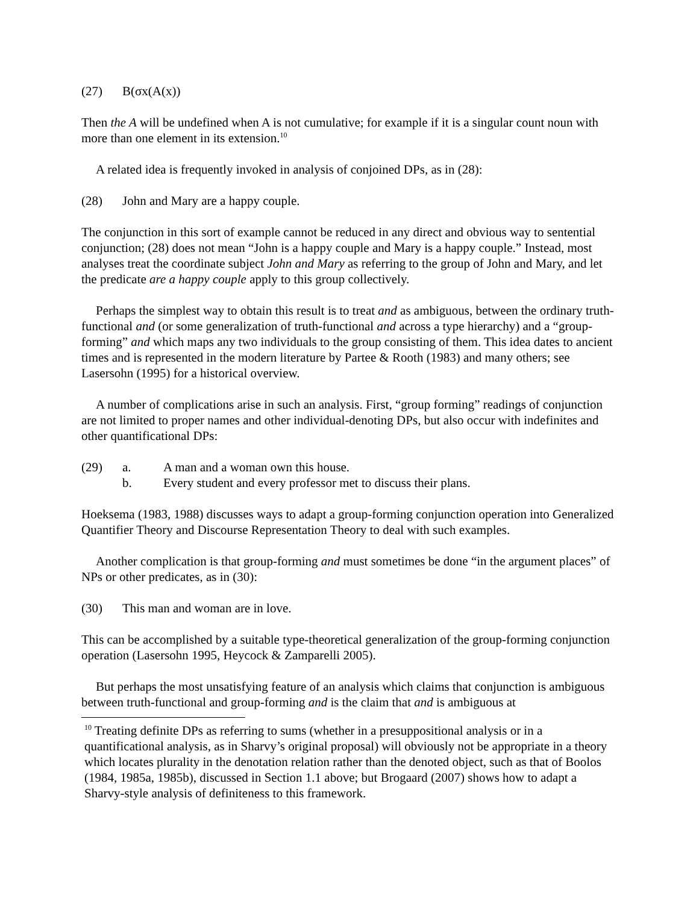(27) B(σx(A(x))
Then the A will be undefined when A is not cumulative; for example if it is a singular count noun with more than one element in its extension.<sup>10</sup>
A related idea is frequently invoked in analysis of conjoined DPs, as in (28):
(28) John and Mary are a happy couple.
The conjunction in this sort of example cannot be reduced in any direct and obvious way to sentential conjunction; (28) does not mean “John is a happy couple and Mary is a happy couple.” Instead, most analyses treat the coordinate subject John and Mary as referring to the group of John and Mary, and let the predicate are a happy couple apply to this group collectively.
Perhaps the simplest way to obtain this result is to treat and as ambiguous, between the ordinary truth-functional and (or some generalization of truth-functional and across a type hierarchy) and a “group-forming” and which maps any two individuals to the group consisting of them. This idea dates to ancient times and is represented in the modern literature by Partee & Rooth (1983) and many others; see Lasersohn (1995) for a historical overview.
A number of complications arise in such an analysis. First, “group forming” readings of conjunction are not limited to proper names and other individual-denoting DPs, but also occur with indefinites and other quantificational DPs:
(29) a. A man and a woman own this house.
b. Every student and every professor met to discuss their plans.
Hoeksema (1983, 1988) discusses ways to adapt a group-forming conjunction operation into Generalized Quantifier Theory and Discourse Representation Theory to deal with such examples.
Another complication is that group-forming and must sometimes be done “in the argument places” of NPs or other predicates, as in (30):
(30) This man and woman are in love.
This can be accomplished by a suitable type-theoretical generalization of the group-forming conjunction operation (Lasersohn 1995, Heycock & Zamparelli 2005).
But perhaps the most unsatisfying feature of an analysis which claims that conjunction is ambiguous between truth-functional and group-forming and is the claim that and is ambiguous at
<sup>10</sup> Treating definite DPs as referring to sums (whether in a presuppositional analysis or in a quantificational analysis, as in Sharvy’s original proposal) will obviously not be appropriate in a theory which locates plurality in the denotation relation rather than the denoted object, such as that of Boolos (1984, 1985a, 1985b), discussed in Section 1.1 above; but Brogaard (2007) shows how to adapt a Sharvy-style analysis of definiteness to this framework.